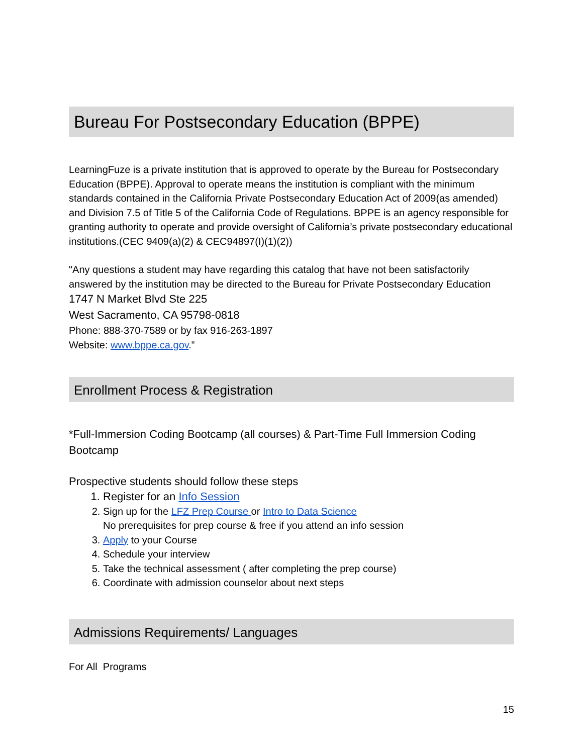Bureau For Postsecondary Education (BPPE)
LearningFuze is a private institution that is approved to operate by the Bureau for Postsecondary Education (BPPE). Approval to operate means the institution is compliant with the minimum standards contained in the California Private Postsecondary Education Act of 2009(as amended) and Division 7.5 of Title 5 of the California Code of Regulations. BPPE is an agency responsible for granting authority to operate and provide oversight of California’s private postsecondary educational institutions.(CEC 9409(a)(2) & CEC94897(I)(1)(2))
"Any questions a student may have regarding this catalog that have not been satisfactorily answered by the institution may be directed to the Bureau for Private Postsecondary Education
1747 N Market Blvd Ste 225
West Sacramento, CA 95798-0818
Phone: 888-370-7589 or by fax 916-263-1897
Website: www.bppe.ca.gov.”
Enrollment Process & Registration
*Full-Immersion Coding Bootcamp (all courses) & Part-Time Full Immersion Coding Bootcamp
Prospective students should follow these steps
1. Register for an Info Session
2. Sign up for the LFZ Prep Course or Intro to Data Science
No prerequisites for prep course & free if you attend an info session
3. Apply to your Course
4. Schedule your interview
5. Take the technical assessment ( after completing the prep course)
6. Coordinate with admission counselor about next steps
Admissions Requirements/ Languages
For All Programs
15